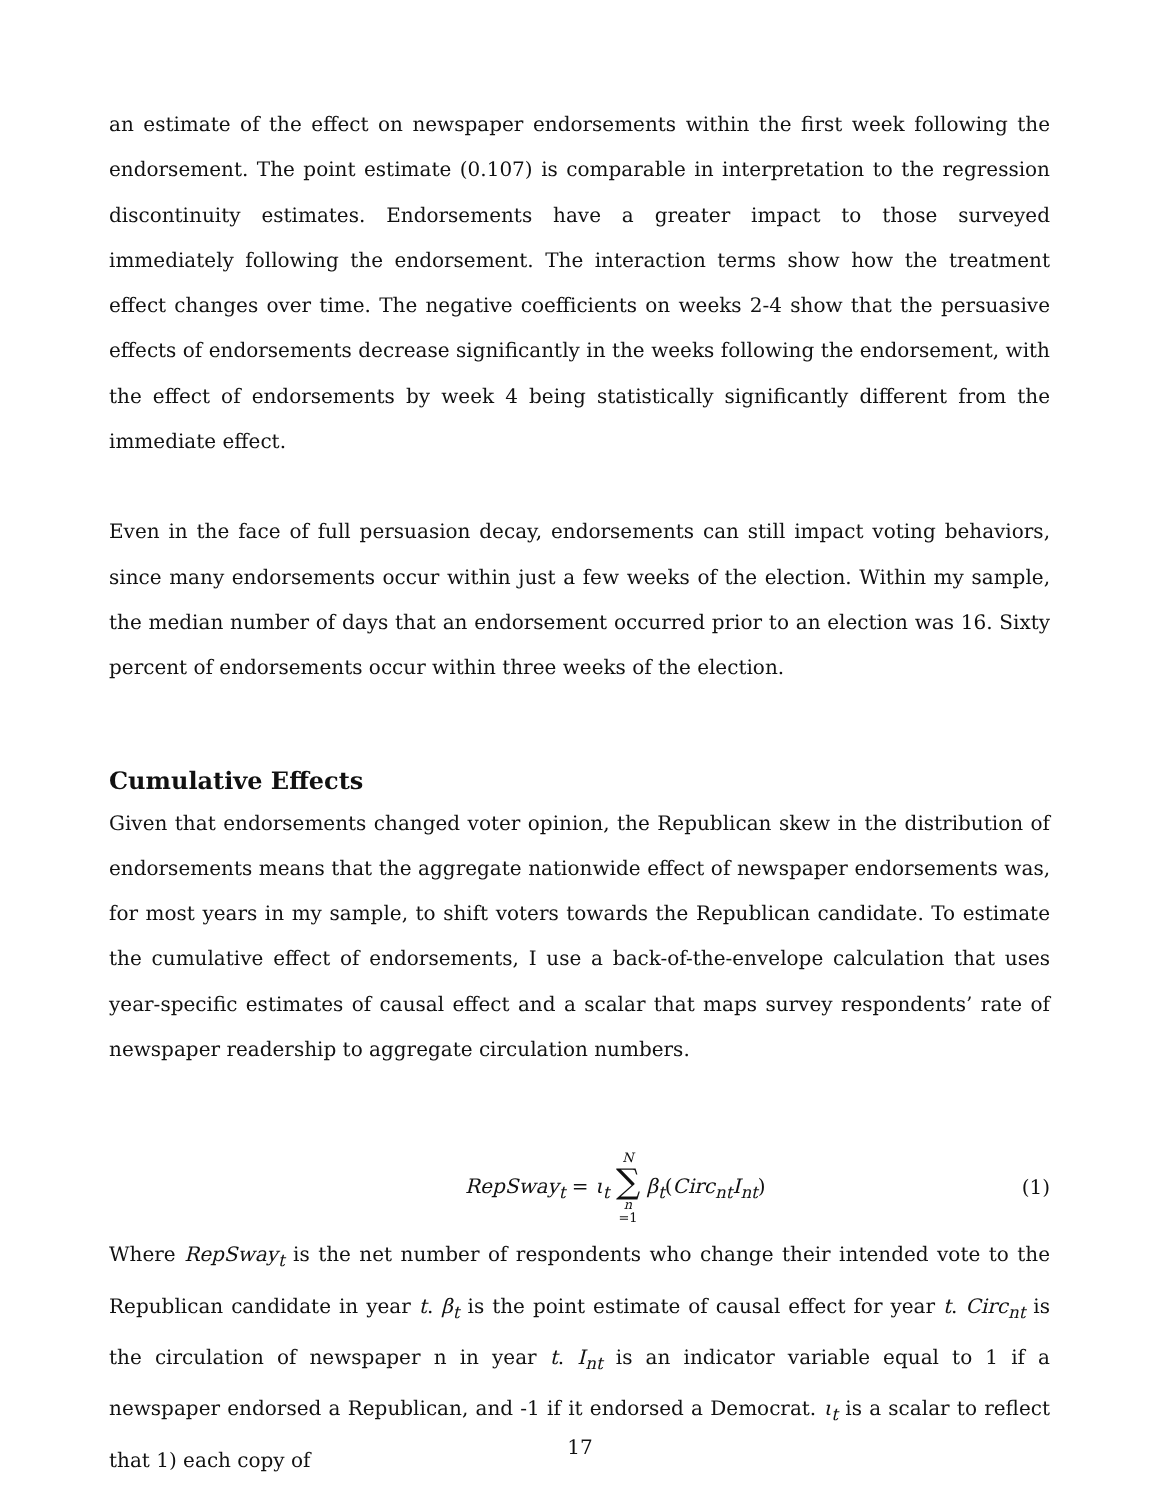an estimate of the effect on newspaper endorsements within the first week following the endorsement. The point estimate (0.107) is comparable in interpretation to the regression discontinuity estimates. Endorsements have a greater impact to those surveyed immediately following the endorsement. The interaction terms show how the treatment effect changes over time. The negative coefficients on weeks 2-4 show that the persuasive effects of endorsements decrease significantly in the weeks following the endorsement, with the effect of endorsements by week 4 being statistically significantly different from the immediate effect.
Even in the face of full persuasion decay, endorsements can still impact voting behaviors, since many endorsements occur within just a few weeks of the election. Within my sample, the median number of days that an endorsement occurred prior to an election was 16. Sixty percent of endorsements occur within three weeks of the election.
Cumulative Effects
Given that endorsements changed voter opinion, the Republican skew in the distribution of endorsements means that the aggregate nationwide effect of newspaper endorsements was, for most years in my sample, to shift voters towards the Republican candidate. To estimate the cumulative effect of endorsements, I use a back-of-the-envelope calculation that uses year-specific estimates of causal effect and a scalar that maps survey respondents’ rate of newspaper readership to aggregate circulation numbers.
RepSway<sub>t</sub> = ι<sub>t</sub> N ∑ n =1 β<sub>t</sub>(Circ<sub>nt</sub>I<sub>nt</sub>)
(1)
Where RepSway<sub>t</sub> is the net number of respondents who change their intended vote to the Republican candidate in year t. β<sub>t</sub> is the point estimate of causal effect for year t. Circ<sub>nt</sub> is the circulation of newspaper n in year t. I<sub>nt</sub> is an indicator variable equal to 1 if a newspaper endorsed a Republican, and -1 if it endorsed a Democrat. ι<sub>t</sub> is a scalar to reflect that 1) each copy of
17